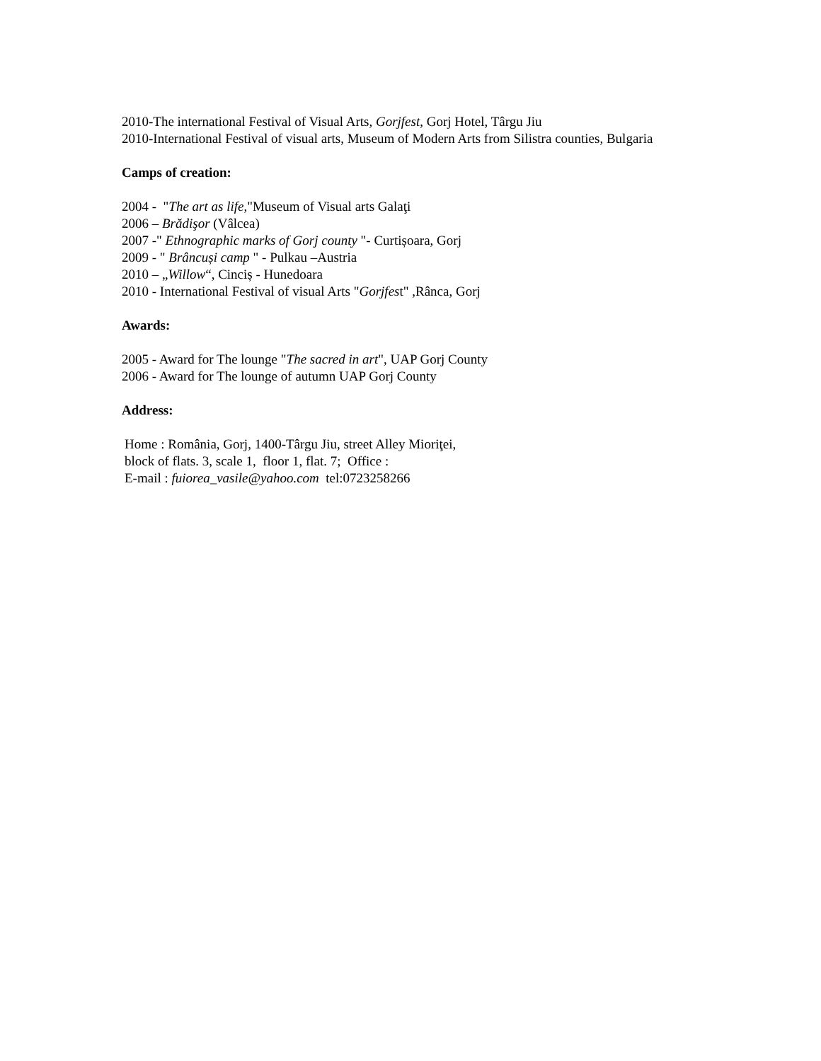2010-The international Festival of Visual Arts, Gorjfest, Gorj Hotel, Târgu Jiu
2010-International Festival of visual arts, Museum of Modern Arts from Silistra counties, Bulgaria
Camps of creation:
2004 - "The art as life,"Museum of Visual arts Galaţi
2006 – Brădişor (Vâlcea)
2007 -" Ethnographic marks of Gorj county "- Curtișoara, Gorj
2009 - " Brâncuși camp " - Pulkau –Austria
2010 – „Willow“, Cinciș - Hunedoara
2010 - International Festival of visual Arts "Gorjfest" ,Rânca, Gorj
Awards:
2005 - Award for The lounge "The sacred in art", UAP Gorj County
2006 - Award for The lounge of autumn UAP Gorj County
Address:
Home : România, Gorj, 1400-Târgu Jiu, street Alley Mioriţei,
block of flats. 3, scale 1, floor 1, flat. 7; Office :
E-mail : fuiorea_vasile@yahoo.com tel:0723258266